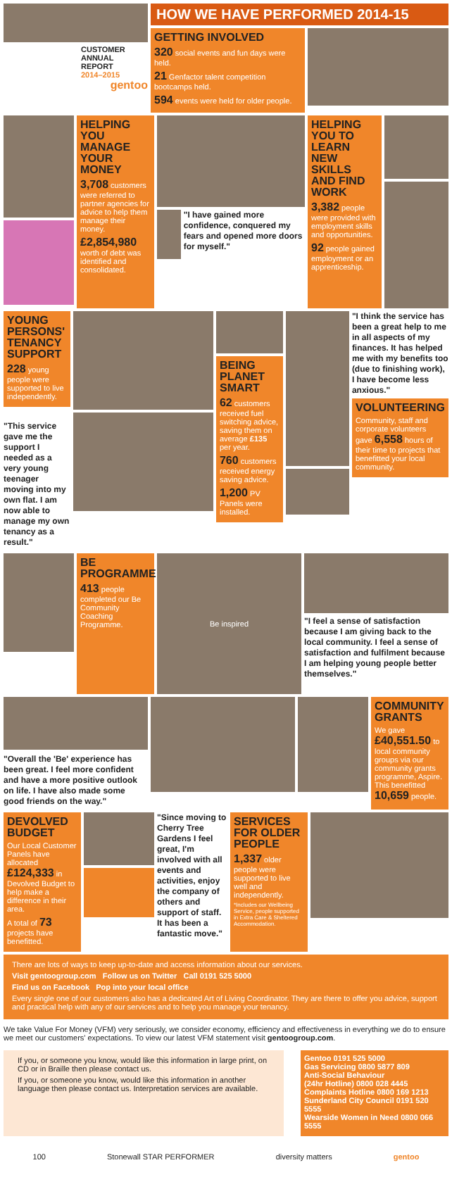CUSTOMER
ANNUAL REPORT
2014–2015
gentoo
HOW WE HAVE PERFORMED 2014-15
GETTING INVOLVED
320 social events and fun days were held.
21 Genfactor talent competition bootcamps held.
594 events were held for older people.
HELPING YOU MANAGE YOUR MONEY
3,708 customers were referred to partner agencies for advice to help them manage their money.
£2,854,980 worth of debt was identified and consolidated.
"I have gained more confidence, conquered my fears and opened more doors for myself."
HELPING YOU TO LEARN NEW SKILLS AND FIND WORK
3,382 people were provided with employment skills and opportunities.
92 people gained employment or an apprenticeship.
YOUNG PERSONS' TENANCY SUPPORT
228 young people were supported to live independently.
"This service gave me the support I needed as a very young teenager moving into my own flat. I am now able to manage my own tenancy as a result."
BEING PLANET SMART
62 customers received fuel switching advice, saving them on average £135 per year.
760 customers received energy saving advice.
1,200 PV Panels were installed.
"I think the service has been a great help to me in all aspects of my finances. It has helped me with my benefits too (due to finishing work), I have become less anxious."
VOLUNTEERING
Community, staff and corporate volunteers gave 6,558 hours of their time to projects that benefitted your local community.
BE PROGRAMME
413 people completed our Be Community Coaching Programme.
Be inspired
"I feel a sense of satisfaction because I am giving back to the local community. I feel a sense of satisfaction and fulfilment because I am helping young people better themselves."
"Overall the 'Be' experience has been great. I feel more confident and have a more positive outlook on life. I have also made some good friends on the way."
COMMUNITY GRANTS
We gave £40,551.50 to local community groups via our community grants programme, Aspire. This benefitted 10,659 people.
DEVOLVED BUDGET
Our Local Customer Panels have allocated £124,333 in Devolved Budget to help make a difference in their area.
A total of 73 projects have benefitted.
"Since moving to Cherry Tree Gardens I feel great, I'm involved with all events and activities, enjoy the company of others and support of staff. It has been a fantastic move."
SERVICES FOR OLDER PEOPLE
1,337 older people were supported to live well and independently.
*Includes our Wellbeing Service, people supported in Extra Care & Sheltered Accommodation.
There are lots of ways to keep up-to-date and access information about our services.
Visit gentoogroup.com Follow us on Twitter Call 0191 525 5000
Find us on Facebook Pop into your local office
Every single one of our customers also has a dedicated Art of Living Coordinator. They are there to offer you advice, support and practical help with any of our services and to help you manage your tenancy.
We take Value For Money (VFM) very seriously, we consider economy, efficiency and effectiveness in everything we do to ensure we meet our customers' expectations. To view our latest VFM statement visit gentoogroup.com.
If you, or someone you know, would like this information in large print, on CD or in Braille then please contact us.
If you, or someone you know, would like this information in another language then please contact us. Interpretation services are available.
Gentoo 0191 525 5000
Gas Servicing 0800 5877 809
Anti-Social Behaviour
(24hr Hotline) 0800 028 4445
Complaints Hotline 0800 169 1213
Sunderland City Council 0191 520 5555
Wearside Women in Need 0800 066 5555
100 Stonewall STAR PERFORMER diversity matters gentoo